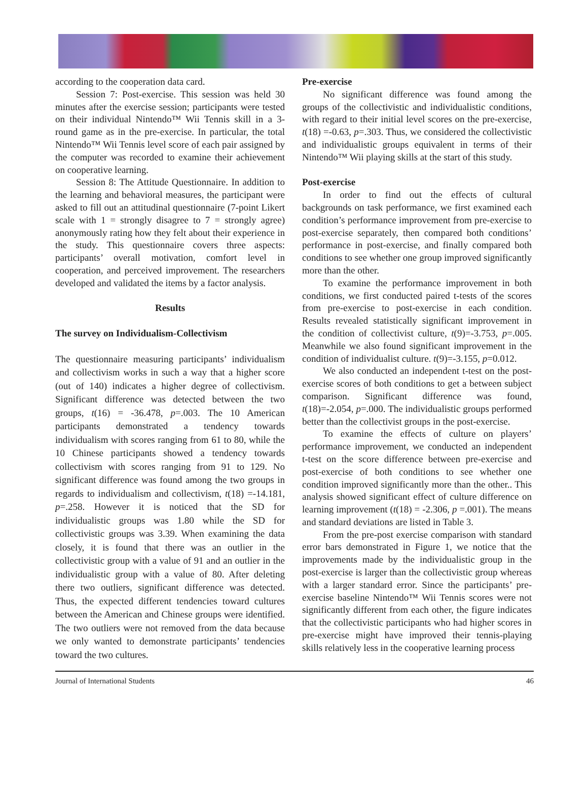according to the cooperation data card.
Session 7: Post-exercise. This session was held 30 minutes after the exercise session; participants were tested on their individual Nintendo™ Wii Tennis skill in a 3-round game as in the pre-exercise. In particular, the total Nintendo™ Wii Tennis level score of each pair assigned by the computer was recorded to examine their achievement on cooperative learning.
Session 8: The Attitude Questionnaire. In addition to the learning and behavioral measures, the participant were asked to fill out an attitudinal questionnaire (7-point Likert scale with 1 = strongly disagree to 7 = strongly agree) anonymously rating how they felt about their experience in the study. This questionnaire covers three aspects: participants’ overall motivation, comfort level in cooperation, and perceived improvement. The researchers developed and validated the items by a factor analysis.
Results
The survey on Individualism-Collectivism
The questionnaire measuring participants’ individualism and collectivism works in such a way that a higher score (out of 140) indicates a higher degree of collectivism. Significant difference was detected between the two groups, t(16) = -36.478, p=.003. The 10 American participants demonstrated a tendency towards individualism with scores ranging from 61 to 80, while the 10 Chinese participants showed a tendency towards collectivism with scores ranging from 91 to 129. No significant difference was found among the two groups in regards to individualism and collectivism, t(18) =-14.181, p=.258. However it is noticed that the SD for individualistic groups was 1.80 while the SD for collectivistic groups was 3.39. When examining the data closely, it is found that there was an outlier in the collectivistic group with a value of 91 and an outlier in the individualistic group with a value of 80. After deleting there two outliers, significant difference was detected. Thus, the expected different tendencies toward cultures between the American and Chinese groups were identified. The two outliers were not removed from the data because we only wanted to demonstrate participants’ tendencies toward the two cultures.
Pre-exercise
No significant difference was found among the groups of the collectivistic and individualistic conditions, with regard to their initial level scores on the pre-exercise, t(18) =-0.63, p=.303. Thus, we considered the collectivistic and individualistic groups equivalent in terms of their Nintendo™ Wii playing skills at the start of this study.
Post-exercise
In order to find out the effects of cultural backgrounds on task performance, we first examined each condition’s performance improvement from pre-exercise to post-exercise separately, then compared both conditions’ performance in post-exercise, and finally compared both conditions to see whether one group improved significantly more than the other.
To examine the performance improvement in both conditions, we first conducted paired t-tests of the scores from pre-exercise to post-exercise in each condition. Results revealed statistically significant improvement in the condition of collectivist culture, t(9)=-3.753, p=.005. Meanwhile we also found significant improvement in the condition of individualist culture. t(9)=-3.155, p=0.012.
We also conducted an independent t-test on the post-exercise scores of both conditions to get a between subject comparison. Significant difference was found, t(18)=-2.054, p=.000. The individualistic groups performed better than the collectivist groups in the post-exercise.
To examine the effects of culture on players’ performance improvement, we conducted an independent t-test on the score difference between pre-exercise and post-exercise of both conditions to see whether one condition improved significantly more than the other.. This analysis showed significant effect of culture difference on learning improvement (t(18) = -2.306, p =.001). The means and standard deviations are listed in Table 3.
From the pre-post exercise comparison with standard error bars demonstrated in Figure 1, we notice that the improvements made by the individualistic group in the post-exercise is larger than the collectivistic group whereas with a larger standard error. Since the participants’ pre-exercise baseline Nintendo™ Wii Tennis scores were not significantly different from each other, the figure indicates that the collectivistic participants who had higher scores in pre-exercise might have improved their tennis-playing skills relatively less in the cooperative learning process
Journal of International Students 46